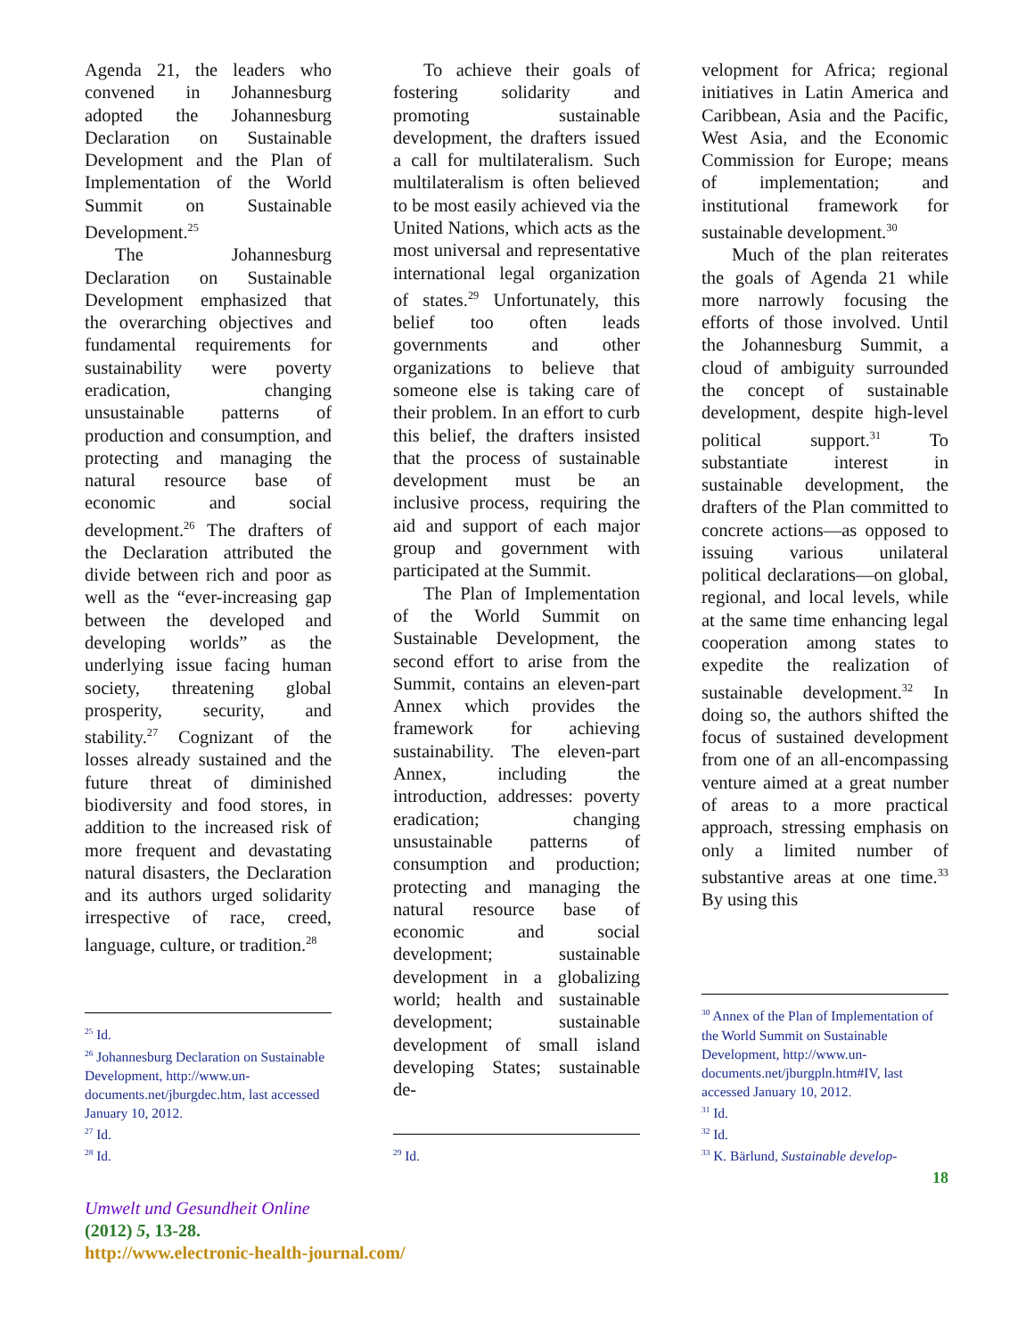Agenda 21, the leaders who convened in Johannesburg adopted the Johannesburg Declaration on Sustainable Development and the Plan of Implementation of the World Summit on Sustainable Development.<sup>25</sup>
The Johannesburg Declaration on Sustainable Development emphasized that the overarching objectives and fundamental requirements for sustainability were poverty eradication, changing unsustainable patterns of production and consumption, and protecting and managing the natural resource base of economic and social development.<sup>26</sup> The drafters of the Declaration attributed the divide between rich and poor as well as the “ever-increasing gap between the developed and developing worlds” as the underlying issue facing human society, threatening global prosperity, security, and stability.<sup>27</sup> Cognizant of the losses already sustained and the future threat of diminished biodiversity and food stores, in addition to the increased risk of more frequent and devastating natural disasters, the Declaration and its authors urged solidarity irrespective of race, creed, language, culture, or tradition.<sup>28</sup>
<sup>25</sup> Id.
<sup>26</sup> Johannesburg Declaration on Sustainable Development, http://www.un-documents.net/jburgdec.htm, last accessed January 10, 2012.
<sup>27</sup> Id.
<sup>28</sup> Id.
To achieve their goals of fostering solidarity and promoting sustainable development, the drafters issued a call for multilateralism. Such multilateralism is often believed to be most easily achieved via the United Nations, which acts as the most universal and representative international legal organization of states.<sup>29</sup> Unfortunately, this belief too often leads governments and other organizations to believe that someone else is taking care of their problem. In an effort to curb this belief, the drafters insisted that the process of sustainable development must be an inclusive process, requiring the aid and support of each major group and government with participated at the Summit.
The Plan of Implementation of the World Summit on Sustainable Development, the second effort to arise from the Summit, contains an eleven-part Annex which provides the framework for achieving sustainability. The eleven-part Annex, including the introduction, addresses: poverty eradication; changing unsustainable patterns of consumption and production; protecting and managing the natural resource base of economic and social development; sustainable development in a globalizing world; health and sustainable development; sustainable development of small island developing States; sustainable de-
<sup>29</sup> Id.
velopment for Africa; regional initiatives in Latin America and Caribbean, Asia and the Pacific, West Asia, and the Economic Commission for Europe; means of implementation; and institutional framework for sustainable development.<sup>30</sup>
Much of the plan reiterates the goals of Agenda 21 while more narrowly focusing the efforts of those involved. Until the Johannesburg Summit, a cloud of ambiguity surrounded the concept of sustainable development, despite high-level political support.<sup>31</sup> To substantiate interest in sustainable development, the drafters of the Plan committed to concrete actions—as opposed to issuing various unilateral political declarations—on global, regional, and local levels, while at the same time enhancing legal cooperation among states to expedite the realization of sustainable development.<sup>32</sup> In doing so, the authors shifted the focus of sustained development from one of an all-encompassing venture aimed at a great number of areas to a more practical approach, stressing emphasis on only a limited number of substantive areas at one time.<sup>33</sup> By using this
<sup>30</sup> Annex of the Plan of Implementation of the World Summit on Sustainable Development, http://www.un-documents.net/jburgpln.htm#IV, last accessed January 10, 2012.
<sup>31</sup> Id.
<sup>32</sup> Id.
<sup>33</sup> K. Bärlund, Sustainable develop-
18
Umwelt und Gesundheit Online
(2012) 5, 13-28.
http://www.electronic-health-journal.com/